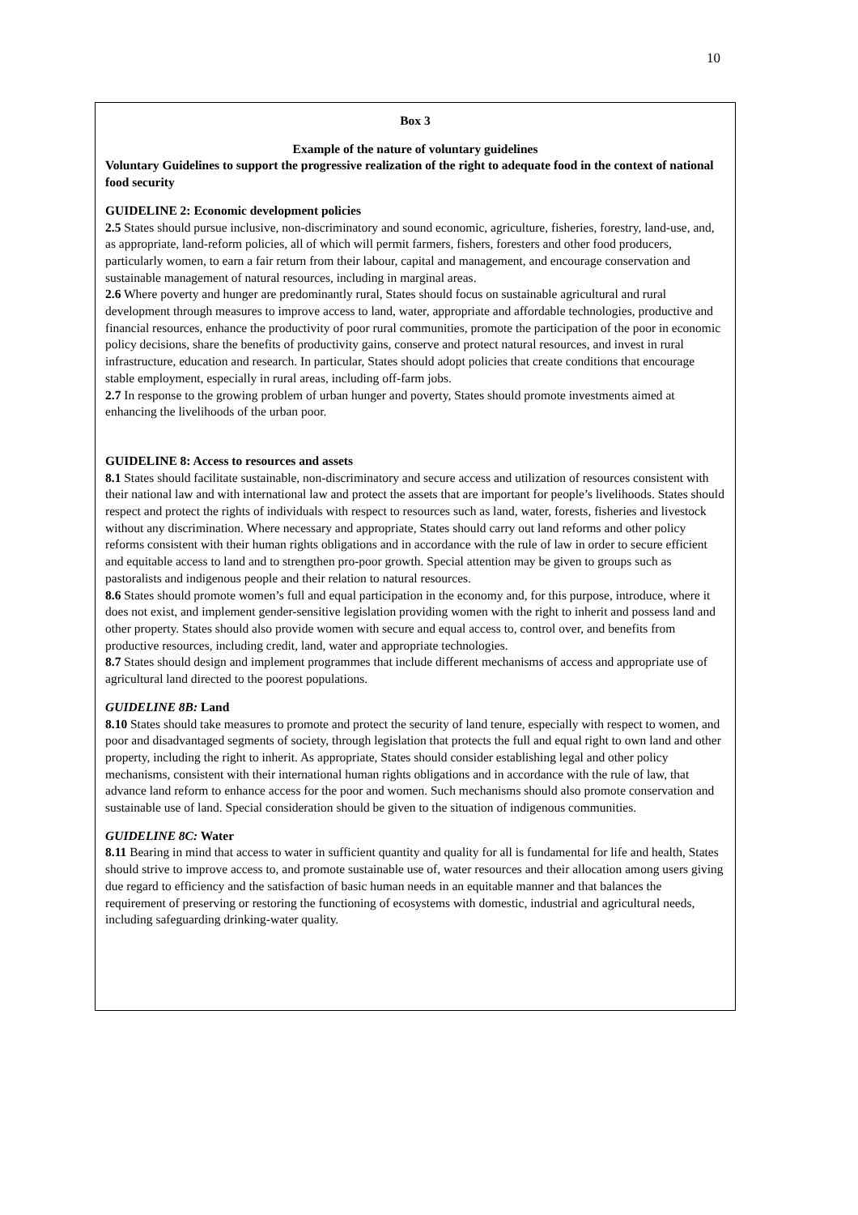10
Box 3
Example of the nature of voluntary guidelines
Voluntary Guidelines to support the progressive realization of the right to adequate food in the context of national food security
GUIDELINE 2: Economic development policies
2.5 States should pursue inclusive, non-discriminatory and sound economic, agriculture, fisheries, forestry, land-use, and, as appropriate, land-reform policies, all of which will permit farmers, fishers, foresters and other food producers, particularly women, to earn a fair return from their labour, capital and management, and encourage conservation and sustainable management of natural resources, including in marginal areas.
2.6 Where poverty and hunger are predominantly rural, States should focus on sustainable agricultural and rural development through measures to improve access to land, water, appropriate and affordable technologies, productive and financial resources, enhance the productivity of poor rural communities, promote the participation of the poor in economic policy decisions, share the benefits of productivity gains, conserve and protect natural resources, and invest in rural infrastructure, education and research. In particular, States should adopt policies that create conditions that encourage stable employment, especially in rural areas, including off-farm jobs.
2.7 In response to the growing problem of urban hunger and poverty, States should promote investments aimed at enhancing the livelihoods of the urban poor.
GUIDELINE 8: Access to resources and assets
8.1 States should facilitate sustainable, non-discriminatory and secure access and utilization of resources consistent with their national law and with international law and protect the assets that are important for people’s livelihoods. States should respect and protect the rights of individuals with respect to resources such as land, water, forests, fisheries and livestock without any discrimination. Where necessary and appropriate, States should carry out land reforms and other policy reforms consistent with their human rights obligations and in accordance with the rule of law in order to secure efficient and equitable access to land and to strengthen pro-poor growth. Special attention may be given to groups such as pastoralists and indigenous people and their relation to natural resources.
8.6 States should promote women’s full and equal participation in the economy and, for this purpose, introduce, where it does not exist, and implement gender-sensitive legislation providing women with the right to inherit and possess land and other property. States should also provide women with secure and equal access to, control over, and benefits from productive resources, including credit, land, water and appropriate technologies.
8.7 States should design and implement programmes that include different mechanisms of access and appropriate use of agricultural land directed to the poorest populations.
GUIDELINE 8B: Land
8.10 States should take measures to promote and protect the security of land tenure, especially with respect to women, and poor and disadvantaged segments of society, through legislation that protects the full and equal right to own land and other property, including the right to inherit. As appropriate, States should consider establishing legal and other policy mechanisms, consistent with their international human rights obligations and in accordance with the rule of law, that advance land reform to enhance access for the poor and women. Such mechanisms should also promote conservation and sustainable use of land. Special consideration should be given to the situation of indigenous communities.
GUIDELINE 8C: Water
8.11 Bearing in mind that access to water in sufficient quantity and quality for all is fundamental for life and health, States should strive to improve access to, and promote sustainable use of, water resources and their allocation among users giving due regard to efficiency and the satisfaction of basic human needs in an equitable manner and that balances the requirement of preserving or restoring the functioning of ecosystems with domestic, industrial and agricultural needs, including safeguarding drinking-water quality.